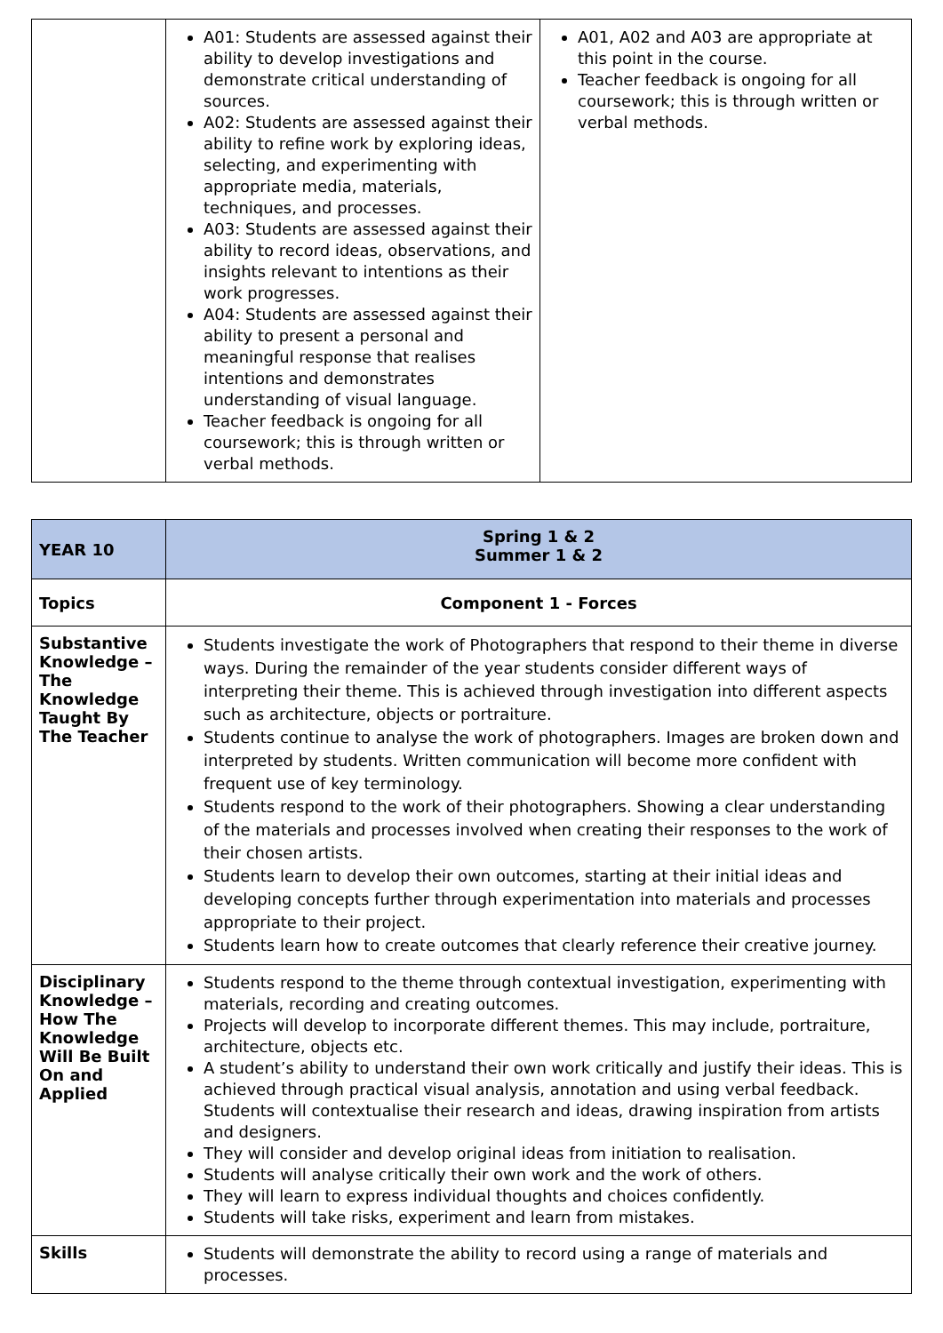| | A01: Students are assessed against their ability to develop investigations and demonstrate critical understanding of sources. A02: Students are assessed against their ability to refine work by exploring ideas, selecting, and experimenting with appropriate media, materials, techniques, and processes. A03: Students are assessed against their ability to record ideas, observations, and insights relevant to intentions as their work progresses. A04: Students are assessed against their ability to present a personal and meaningful response that realises intentions and demonstrates understanding of visual language. Teacher feedback is ongoing for all coursework; this is through written or verbal methods. | A01, A02 and A03 are appropriate at this point in the course. Teacher feedback is ongoing for all coursework; this is through written or verbal methods. |
| YEAR 10 | Spring 1 & 2 Summer 1 & 2 |
| Topics | Component 1 - Forces |
| Substantive Knowledge – The Knowledge Taught By The Teacher | Students investigate the work of Photographers that respond to their theme in diverse ways. During the remainder of the year students consider different ways of interpreting their theme. This is achieved through investigation into different aspects such as architecture, objects or portraiture. Students continue to analyse the work of photographers. Images are broken down and interpreted by students. Written communication will become more confident with frequent use of key terminology. Students respond to the work of their photographers. Showing a clear understanding of the materials and processes involved when creating their responses to the work of their chosen artists. Students learn to develop their own outcomes, starting at their initial ideas and developing concepts further through experimentation into materials and processes appropriate to their project. Students learn how to create outcomes that clearly reference their creative journey. |
| Disciplinary Knowledge – How The Knowledge Will Be Built On and Applied | Students respond to the theme through contextual investigation, experimenting with materials, recording and creating outcomes. Projects will develop to incorporate different themes. This may include, portraiture, architecture, objects etc. A student’s ability to understand their own work critically and justify their ideas. This is achieved through practical visual analysis, annotation and using verbal feedback. Students will contextualise their research and ideas, drawing inspiration from artists and designers. They will consider and develop original ideas from initiation to realisation. Students will analyse critically their own work and the work of others. They will learn to express individual thoughts and choices confidently. Students will take risks, experiment and learn from mistakes. |
| Skills | Students will demonstrate the ability to record using a range of materials and processes. |